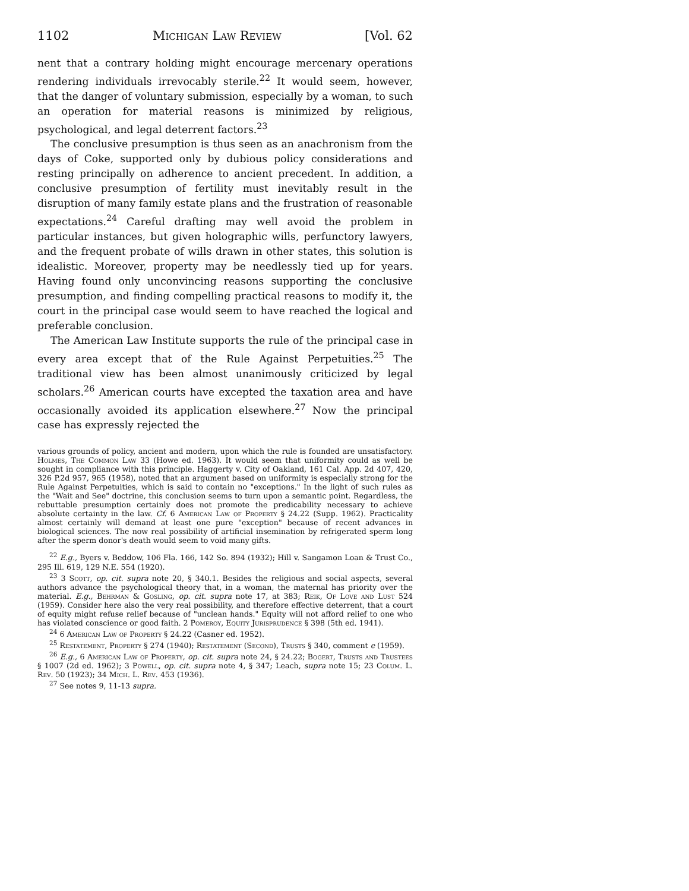1102 Michigan Law Review [Vol. 62
nent that a contrary holding might encourage mercenary operations rendering individuals irrevocably sterile.<sup>22</sup> It would seem, however, that the danger of voluntary submission, especially by a woman, to such an operation for material reasons is minimized by religious, psychological, and legal deterrent factors.<sup>23</sup>
The conclusive presumption is thus seen as an anachronism from the days of Coke, supported only by dubious policy considerations and resting principally on adherence to ancient precedent. In addition, a conclusive presumption of fertility must inevitably result in the disruption of many family estate plans and the frustration of reasonable expectations.<sup>24</sup> Careful drafting may well avoid the problem in particular instances, but given holographic wills, perfunctory lawyers, and the frequent probate of wills drawn in other states, this solution is idealistic. Moreover, property may be needlessly tied up for years. Having found only unconvincing reasons supporting the conclusive presumption, and finding compelling practical reasons to modify it, the court in the principal case would seem to have reached the logical and preferable conclusion.
The American Law Institute supports the rule of the principal case in every area except that of the Rule Against Perpetuities.<sup>25</sup> The traditional view has been almost unanimously criticized by legal scholars.<sup>26</sup> American courts have excepted the taxation area and have occasionally avoided its application elsewhere.<sup>27</sup> Now the principal case has expressly rejected the
various grounds of policy, ancient and modern, upon which the rule is founded are unsatisfactory. Holmes, The Common Law 33 (Howe ed. 1963). It would seem that uniformity could as well be sought in compliance with this principle. Haggerty v. City of Oakland, 161 Cal. App. 2d 407, 420, 326 P.2d 957, 965 (1958), noted that an argument based on uniformity is especially strong for the Rule Against Perpetuities, which is said to contain no "exceptions." In the light of such rules as the "Wait and See" doctrine, this conclusion seems to turn upon a semantic point. Regardless, the rebuttable presumption certainly does not promote the predicability necessary to achieve absolute certainty in the law. Cf. 6 American Law of Property § 24.22 (Supp. 1962). Practicality almost certainly will demand at least one pure "exception" because of recent advances in biological sciences. The now real possibility of artificial insemination by refrigerated sperm long after the sperm donor's death would seem to void many gifts.
<sup>22</sup> E.g., Byers v. Beddow, 106 Fla. 166, 142 So. 894 (1932); Hill v. Sangamon Loan & Trust Co., 295 Ill. 619, 129 N.E. 554 (1920).
<sup>23</sup> 3 Scott, op. cit. supra note 20, § 340.1. Besides the religious and social aspects, several authors advance the psychological theory that, in a woman, the maternal has priority over the material. E.g., Behrman & Gosling, op. cit. supra note 17, at 383; Reik, Of Love and Lust 524 (1959). Consider here also the very real possibility, and therefore effective deterrent, that a court of equity might refuse relief because of "unclean hands." Equity will not afford relief to one who has violated conscience or good faith. 2 Pomeroy, Equity Jurisprudence § 398 (5th ed. 1941).
<sup>24</sup> 6 American Law of Property § 24.22 (Casner ed. 1952).
<sup>25</sup> Restatement, Property § 274 (1940); Restatement (Second), Trusts § 340, comment e (1959).
<sup>26</sup> E.g., 6 American Law of Property, op. cit. supra note 24, § 24.22; Bogert, Trusts and Trustees § 1007 (2d ed. 1962); 3 Powell, op. cit. supra note 4, § 347; Leach, supra note 15; 23 Colum. L. Rev. 50 (1923); 34 Mich. L. Rev. 453 (1936).
<sup>27</sup> See notes 9, 11-13 supra.